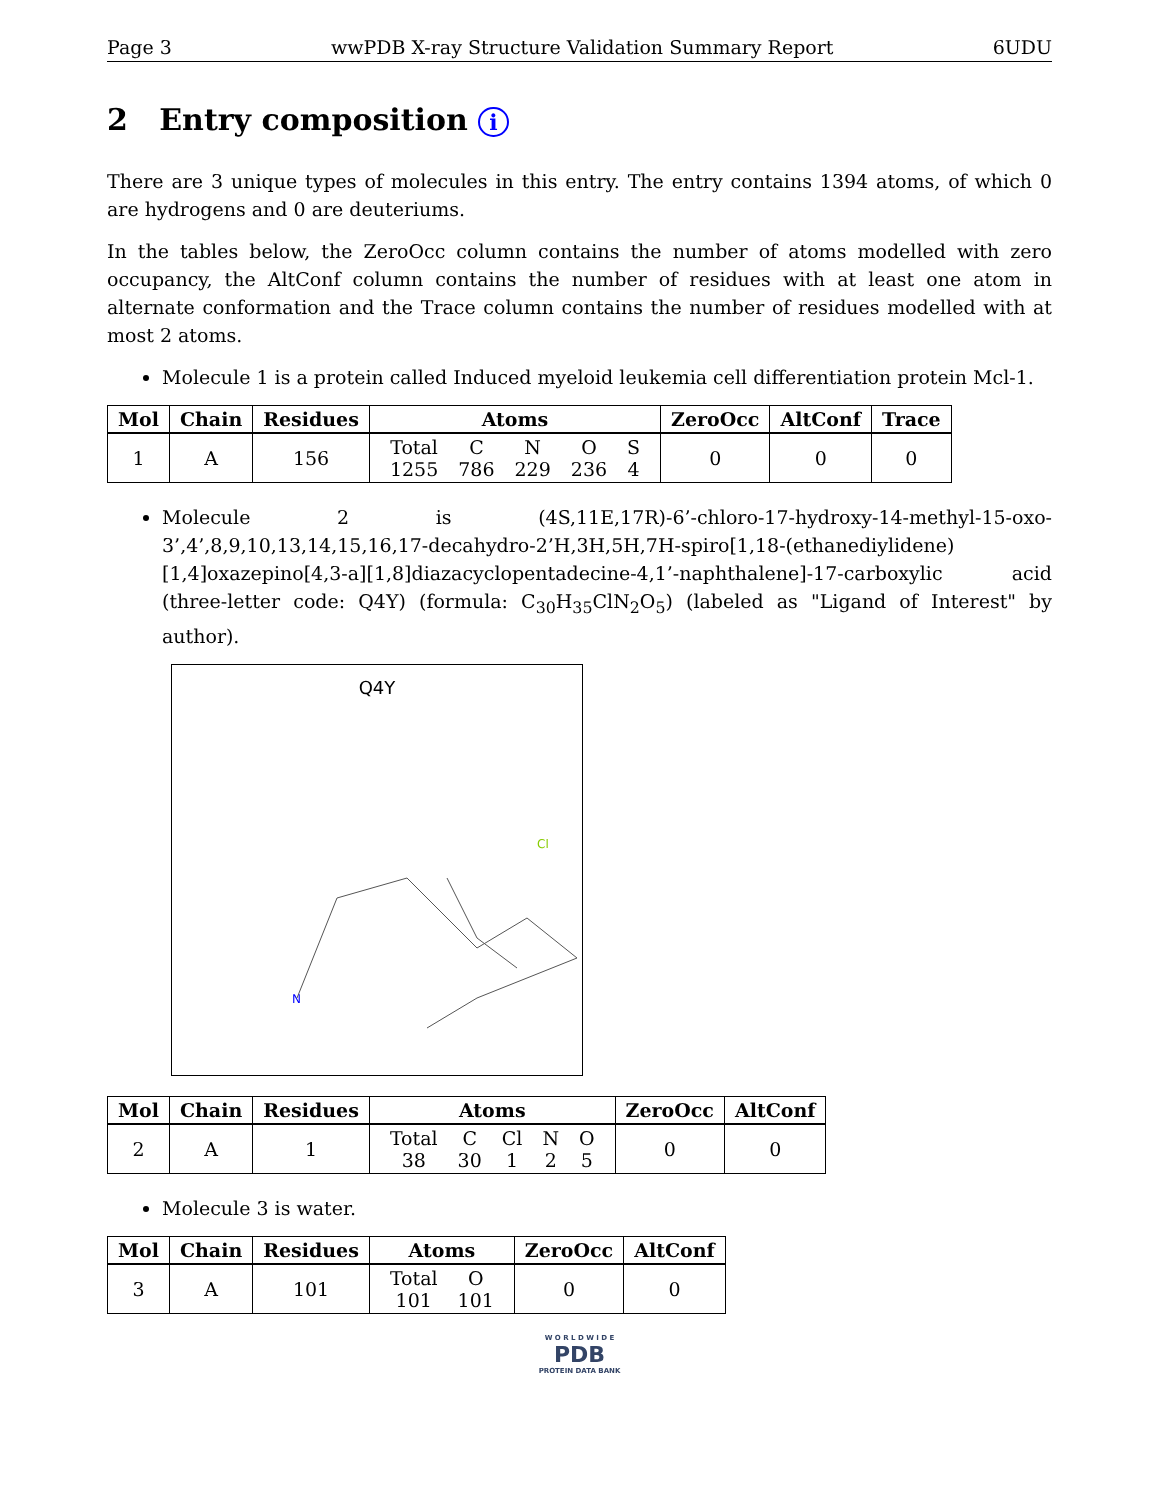Page 3 wwPDB X-ray Structure Validation Summary Report 6UDU
2 Entry composition i
There are 3 unique types of molecules in this entry. The entry contains 1394 atoms, of which 0 are hydrogens and 0 are deuteriums.
In the tables below, the ZeroOcc column contains the number of atoms modelled with zero occupancy, the AltConf column contains the number of residues with at least one atom in alternate conformation and the Trace column contains the number of residues modelled with at most 2 atoms.
Molecule 1 is a protein called Induced myeloid leukemia cell differentiation protein Mcl-1.
| Mol | Chain | Residues | Atoms | ZeroOcc | AltConf | Trace |
| --- | --- | --- | --- | --- | --- | --- |
| 1 | A | 156 | / Total / C / N / O / S / / 1255 / 786 / 229 / 236 / 4 / | 0 | 0 | 0 |
Molecule 2 is (4S,11E,17R)-6’-chloro-17-hydroxy-14-methyl-15-oxo-3’,4’,8,9,10,13,14,15,16,17-decahydro-2’H,3H,5H,7H-spiro[1,18-(ethanediylidene)[1,4]oxazepino[4,3-a][1,8]diazacyclopentadecine-4,1’-naphthalene]-17-carboxylic acid (three-letter code: Q4Y) (formula: C<sub>30</sub>H<sub>35</sub>ClN<sub>2</sub>O<sub>5</sub>) (labeled as "Ligand of Interest" by author).
Q4Y
N
Cl
| Mol | Chain | Residues | Atoms | ZeroOcc | AltConf |
| --- | --- | --- | --- | --- | --- |
| 2 | A | 1 | / Total / C / Cl / N / O / / 38 / 30 / 1 / 2 / 5 / | 0 | 0 |
Molecule 3 is water.
| Mol | Chain | Residues | Atoms | ZeroOcc | AltConf |
| --- | --- | --- | --- | --- | --- |
| 3 | A | 101 | / Total / O / / 101 / 101 / | 0 | 0 |
W O R L D W I D E
PDB
PROTEIN DATA BANK